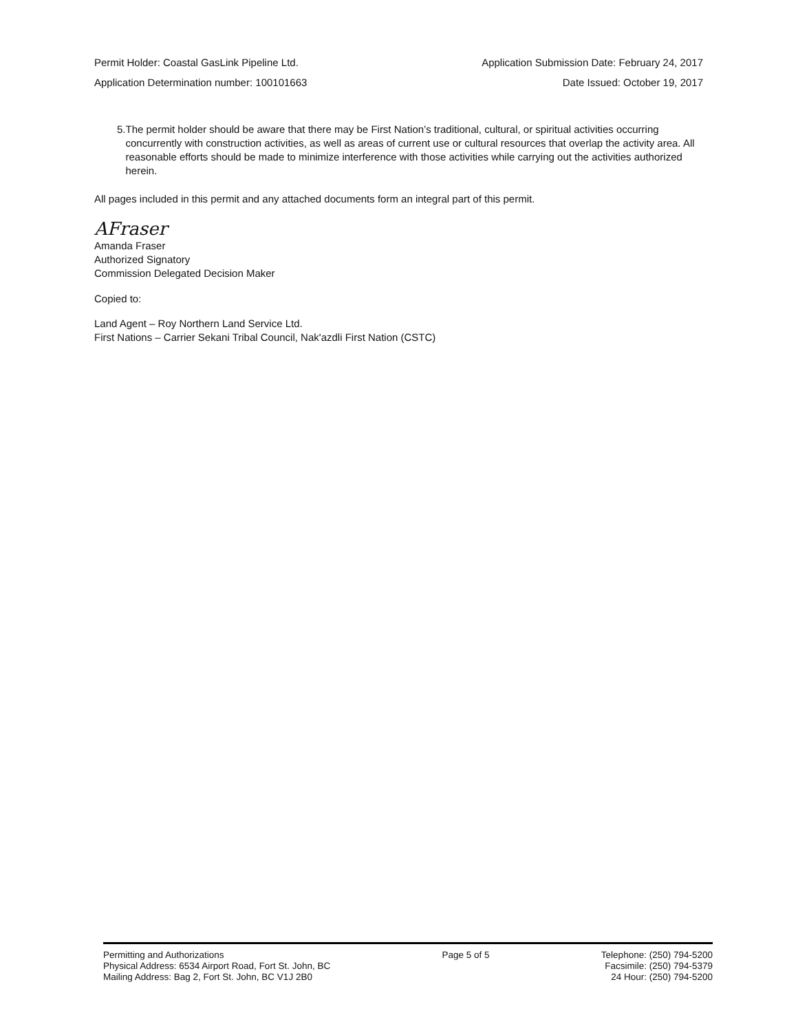Permit Holder: Coastal GasLink Pipeline Ltd. Application Submission Date: February 24, 2017
Application Determination number: 100101663 Date Issued: October 19, 2017
5. The permit holder should be aware that there may be First Nation’s traditional, cultural, or spiritual activities occurring concurrently with construction activities, as well as areas of current use or cultural resources that overlap the activity area. All reasonable efforts should be made to minimize interference with those activities while carrying out the activities authorized herein.
All pages included in this permit and any attached documents form an integral part of this permit.
AFraser
Amanda Fraser
Authorized Signatory
Commission Delegated Decision Maker
Copied to:
Land Agent – Roy Northern Land Service Ltd.
First Nations – Carrier Sekani Tribal Council, Nak'azdli First Nation (CSTC)
Permitting and Authorizations
Physical Address: 6534 Airport Road, Fort St. John, BC
Mailing Address: Bag 2, Fort St. John, BC V1J 2B0
Page 5 of 5 Telephone: (250) 794-5200
Facsimile: (250) 794-5379
24 Hour: (250) 794-5200